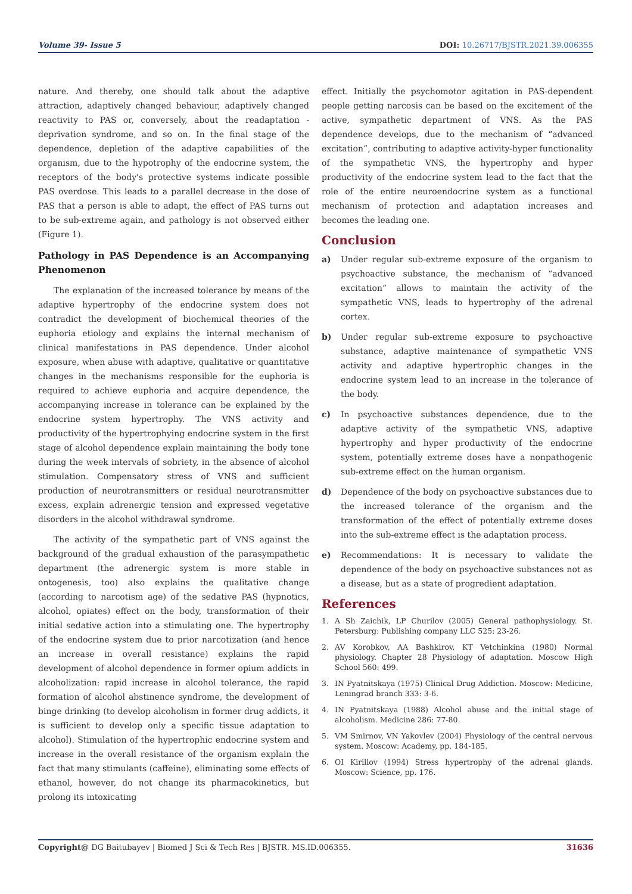Volume 39- Issue 5 DOI: 10.26717/BJSTR.2021.39.006355
nature. And thereby, one should talk about the adaptive attraction, adaptively changed behaviour, adaptively changed reactivity to PAS or, conversely, about the readaptation - deprivation syndrome, and so on. In the final stage of the dependence, depletion of the adaptive capabilities of the organism, due to the hypotrophy of the endocrine system, the receptors of the body's protective systems indicate possible PAS overdose. This leads to a parallel decrease in the dose of PAS that a person is able to adapt, the effect of PAS turns out to be sub-extreme again, and pathology is not observed either (Figure 1).
Pathology in PAS Dependence is an Accompanying Phenomenon
The explanation of the increased tolerance by means of the adaptive hypertrophy of the endocrine system does not contradict the development of biochemical theories of the euphoria etiology and explains the internal mechanism of clinical manifestations in PAS dependence. Under alcohol exposure, when abuse with adaptive, qualitative or quantitative changes in the mechanisms responsible for the euphoria is required to achieve euphoria and acquire dependence, the accompanying increase in tolerance can be explained by the endocrine system hypertrophy. The VNS activity and productivity of the hypertrophying endocrine system in the first stage of alcohol dependence explain maintaining the body tone during the week intervals of sobriety, in the absence of alcohol stimulation. Compensatory stress of VNS and sufficient production of neurotransmitters or residual neurotransmitter excess, explain adrenergic tension and expressed vegetative disorders in the alcohol withdrawal syndrome.
The activity of the sympathetic part of VNS against the background of the gradual exhaustion of the parasympathetic department (the adrenergic system is more stable in ontogenesis, too) also explains the qualitative change (according to narcotism age) of the sedative PAS (hypnotics, alcohol, opiates) effect on the body, transformation of their initial sedative action into a stimulating one. The hypertrophy of the endocrine system due to prior narcotization (and hence an increase in overall resistance) explains the rapid development of alcohol dependence in former opium addicts in alcoholization: rapid increase in alcohol tolerance, the rapid formation of alcohol abstinence syndrome, the development of binge drinking (to develop alcoholism in former drug addicts, it is sufficient to develop only a specific tissue adaptation to alcohol). Stimulation of the hypertrophic endocrine system and increase in the overall resistance of the organism explain the fact that many stimulants (caffeine), eliminating some effects of ethanol, however, do not change its pharmacokinetics, but prolong its intoxicating
effect. Initially the psychomotor agitation in PAS-dependent people getting narcosis can be based on the excitement of the active, sympathetic department of VNS. As the PAS dependence develops, due to the mechanism of “advanced excitation”, contributing to adaptive activity-hyper functionality of the sympathetic VNS, the hypertrophy and hyper productivity of the endocrine system lead to the fact that the role of the entire neuroendocrine system as a functional mechanism of protection and adaptation increases and becomes the leading one.
Conclusion
a) Under regular sub-extreme exposure of the organism to psychoactive substance, the mechanism of “advanced excitation” allows to maintain the activity of the sympathetic VNS, leads to hypertrophy of the adrenal cortex.
b) Under regular sub-extreme exposure to psychoactive substance, adaptive maintenance of sympathetic VNS activity and adaptive hypertrophic changes in the endocrine system lead to an increase in the tolerance of the body.
c) In psychoactive substances dependence, due to the adaptive activity of the sympathetic VNS, adaptive hypertrophy and hyper productivity of the endocrine system, potentially extreme doses have a nonpathogenic sub-extreme effect on the human organism.
d) Dependence of the body on psychoactive substances due to the increased tolerance of the organism and the transformation of the effect of potentially extreme doses into the sub-extreme effect is the adaptation process.
e) Recommendations: It is necessary to validate the dependence of the body on psychoactive substances not as a disease, but as a state of progredient adaptation.
References
1. A Sh Zaichik, LP Churilov (2005) General pathophysiology. St. Petersburg: Publishing company LLC 525: 23-26.
2. AV Korobkov, AA Bashkirov, KT Vetchinkina (1980) Normal physiology. Chapter 28 Physiology of adaptation. Moscow High School 560: 499.
3. IN Pyatnitskaya (1975) Clinical Drug Addiction. Moscow: Medicine, Leningrad branch 333: 3-6.
4. IN Pyatnitskaya (1988) Alcohol abuse and the initial stage of alcoholism. Medicine 286: 77-80.
5. VM Smirnov, VN Yakovlev (2004) Physiology of the central nervous system. Moscow: Academy, pp. 184-185.
6. OI Kirillov (1994) Stress hypertrophy of the adrenal glands. Moscow: Science, pp. 176.
Copyright@ DG Baitubayev | Biomed J Sci & Tech Res | BJSTR. MS.ID.006355. 31636